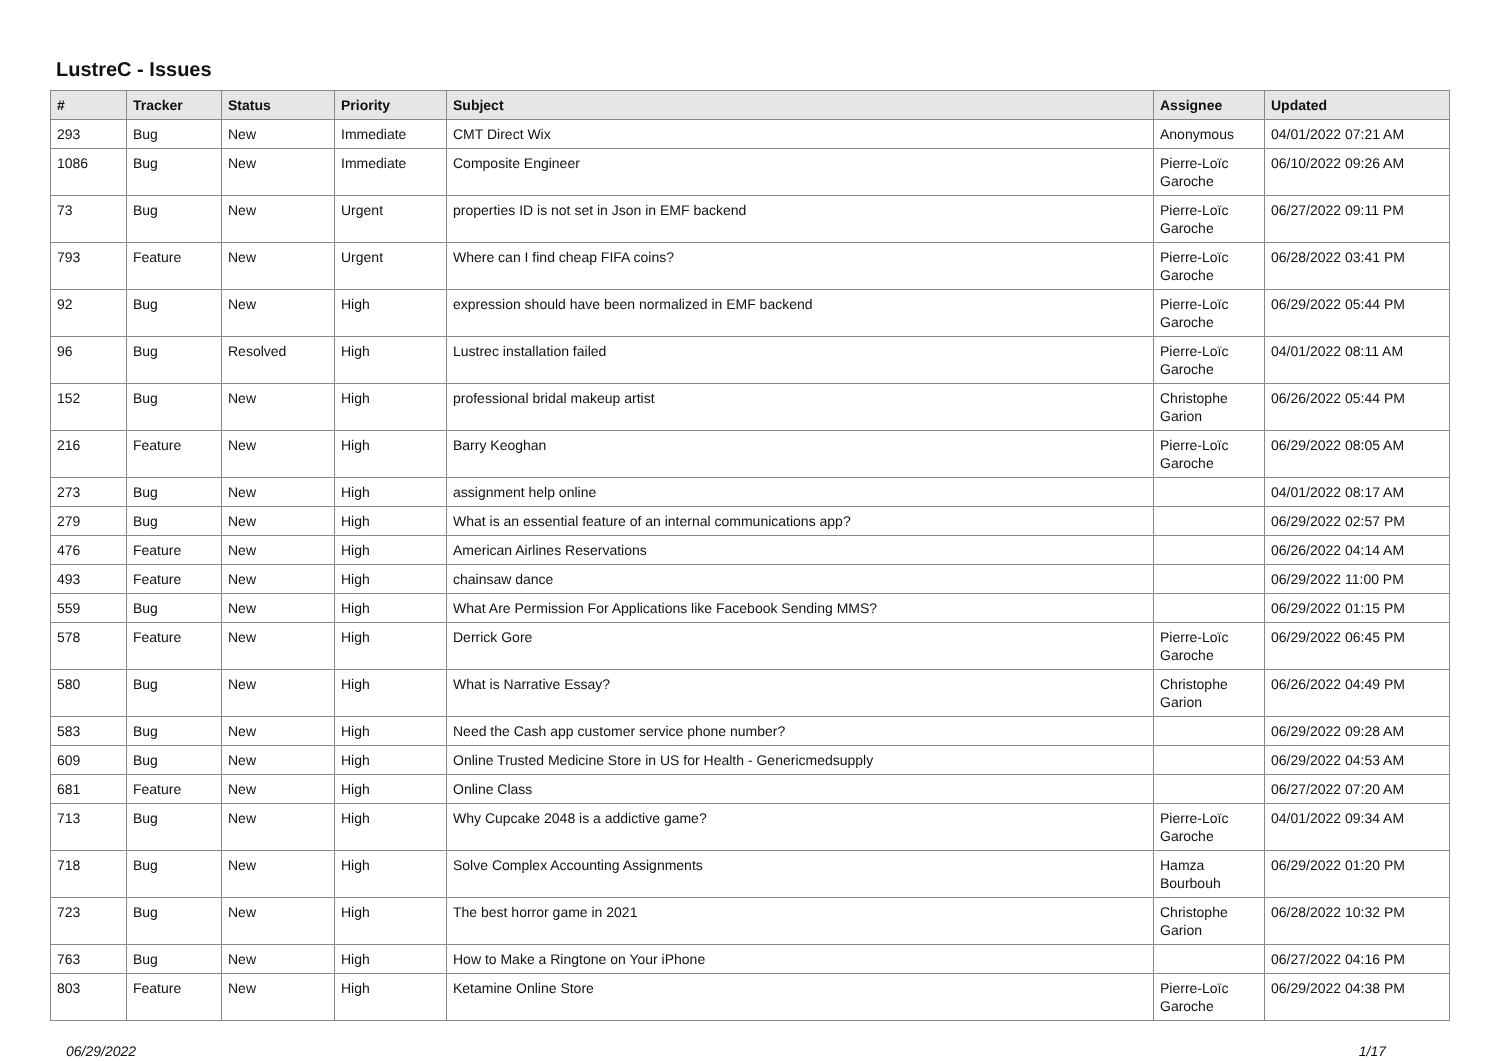LustreC - Issues
| # | Tracker | Status | Priority | Subject | Assignee | Updated |
| --- | --- | --- | --- | --- | --- | --- |
| 293 | Bug | New | Immediate | CMT Direct Wix | Anonymous | 04/01/2022 07:21 AM |
| 1086 | Bug | New | Immediate | Composite Engineer | Pierre-Loïc Garoche | 06/10/2022 09:26 AM |
| 73 | Bug | New | Urgent | properties ID is not set in Json in EMF backend | Pierre-Loïc Garoche | 06/27/2022 09:11 PM |
| 793 | Feature | New | Urgent | Where can I find cheap FIFA coins? | Pierre-Loïc Garoche | 06/28/2022 03:41 PM |
| 92 | Bug | New | High | expression should have been normalized in EMF backend | Pierre-Loïc Garoche | 06/29/2022 05:44 PM |
| 96 | Bug | Resolved | High | Lustrec installation failed | Pierre-Loïc Garoche | 04/01/2022 08:11 AM |
| 152 | Bug | New | High | professional bridal makeup artist | Christophe Garion | 06/26/2022 05:44 PM |
| 216 | Feature | New | High | Barry Keoghan | Pierre-Loïc Garoche | 06/29/2022 08:05 AM |
| 273 | Bug | New | High | assignment help online | | 04/01/2022 08:17 AM |
| 279 | Bug | New | High | What is an essential feature of an internal communications app? | | 06/29/2022 02:57 PM |
| 476 | Feature | New | High | American Airlines Reservations | | 06/26/2022 04:14 AM |
| 493 | Feature | New | High | chainsaw dance | | 06/29/2022 11:00 PM |
| 559 | Bug | New | High | What Are Permission For Applications like Facebook Sending MMS? | | 06/29/2022 01:15 PM |
| 578 | Feature | New | High | Derrick Gore | Pierre-Loïc Garoche | 06/29/2022 06:45 PM |
| 580 | Bug | New | High | What is Narrative Essay? | Christophe Garion | 06/26/2022 04:49 PM |
| 583 | Bug | New | High | Need the Cash app customer service phone number? | | 06/29/2022 09:28 AM |
| 609 | Bug | New | High | Online Trusted Medicine Store in US for Health - Genericmedsupply | | 06/29/2022 04:53 AM |
| 681 | Feature | New | High | Online Class | | 06/27/2022 07:20 AM |
| 713 | Bug | New | High | Why Cupcake 2048 is a addictive game? | Pierre-Loïc Garoche | 04/01/2022 09:34 AM |
| 718 | Bug | New | High | Solve Complex Accounting Assignments | Hamza Bourbouh | 06/29/2022 01:20 PM |
| 723 | Bug | New | High | The best horror game in 2021 | Christophe Garion | 06/28/2022 10:32 PM |
| 763 | Bug | New | High | How to Make a Ringtone on Your iPhone | | 06/27/2022 04:16 PM |
| 803 | Feature | New | High | Ketamine Online Store | Pierre-Loïc Garoche | 06/29/2022 04:38 PM |
06/29/2022 1/17